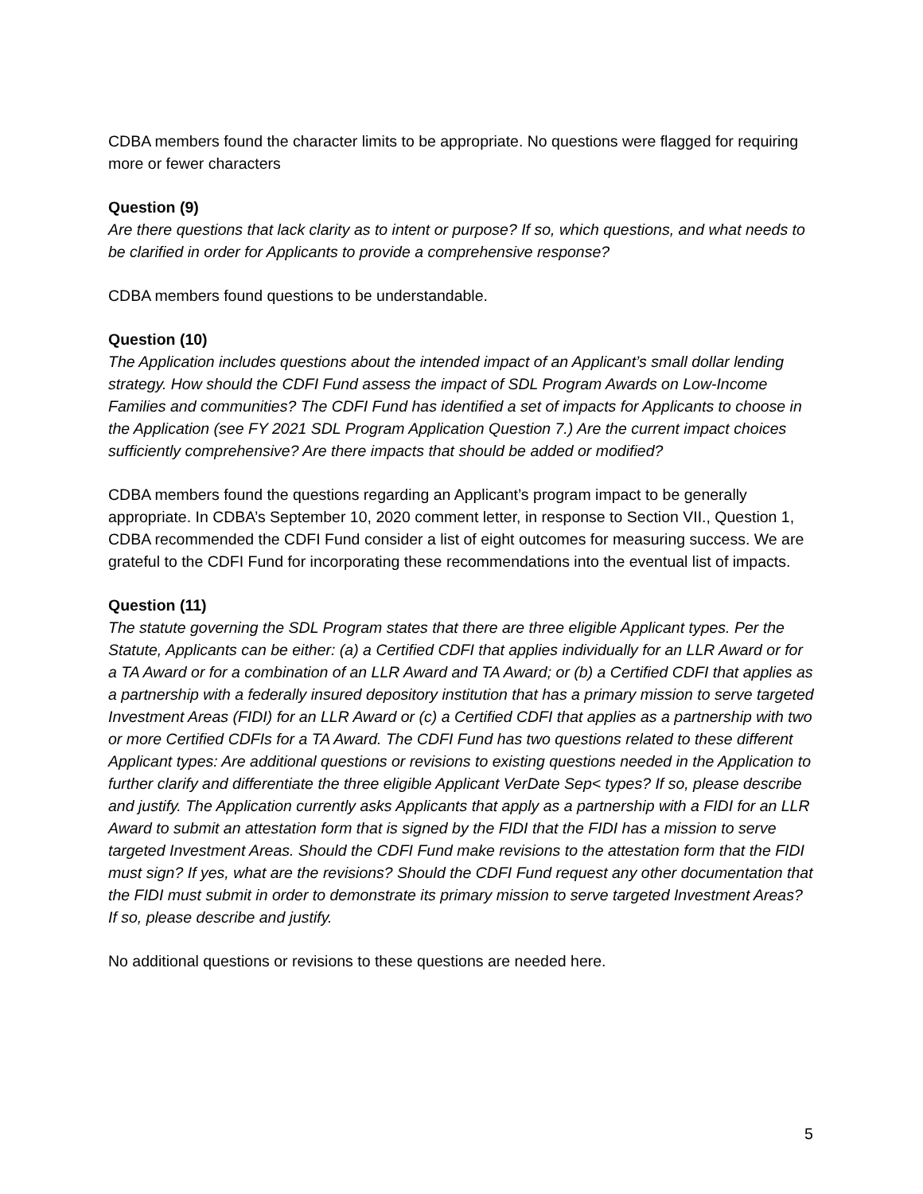CDBA members found the character limits to be appropriate. No questions were flagged for requiring more or fewer characters
Question (9)
Are there questions that lack clarity as to intent or purpose? If so, which questions, and what needs to be clarified in order for Applicants to provide a comprehensive response?
CDBA members found questions to be understandable.
Question (10)
The Application includes questions about the intended impact of an Applicant’s small dollar lending strategy. How should the CDFI Fund assess the impact of SDL Program Awards on Low-Income Families and communities? The CDFI Fund has identified a set of impacts for Applicants to choose in the Application (see FY 2021 SDL Program Application Question 7.) Are the current impact choices sufficiently comprehensive? Are there impacts that should be added or modified?
CDBA members found the questions regarding an Applicant’s program impact to be generally appropriate. In CDBA’s September 10, 2020 comment letter, in response to Section VII., Question 1, CDBA recommended the CDFI Fund consider a list of eight outcomes for measuring success. We are grateful to the CDFI Fund for incorporating these recommendations into the eventual list of impacts.
Question (11)
The statute governing the SDL Program states that there are three eligible Applicant types. Per the Statute, Applicants can be either: (a) a Certified CDFI that applies individually for an LLR Award or for a TA Award or for a combination of an LLR Award and TA Award; or (b) a Certified CDFI that applies as a partnership with a federally insured depository institution that has a primary mission to serve targeted Investment Areas (FIDI) for an LLR Award or (c) a Certified CDFI that applies as a partnership with two or more Certified CDFIs for a TA Award. The CDFI Fund has two questions related to these different Applicant types: Are additional questions or revisions to existing questions needed in the Application to further clarify and differentiate the three eligible Applicant VerDate Sep< types? If so, please describe and justify. The Application currently asks Applicants that apply as a partnership with a FIDI for an LLR Award to submit an attestation form that is signed by the FIDI that the FIDI has a mission to serve targeted Investment Areas. Should the CDFI Fund make revisions to the attestation form that the FIDI must sign? If yes, what are the revisions? Should the CDFI Fund request any other documentation that the FIDI must submit in order to demonstrate its primary mission to serve targeted Investment Areas? If so, please describe and justify.
No additional questions or revisions to these questions are needed here.
5